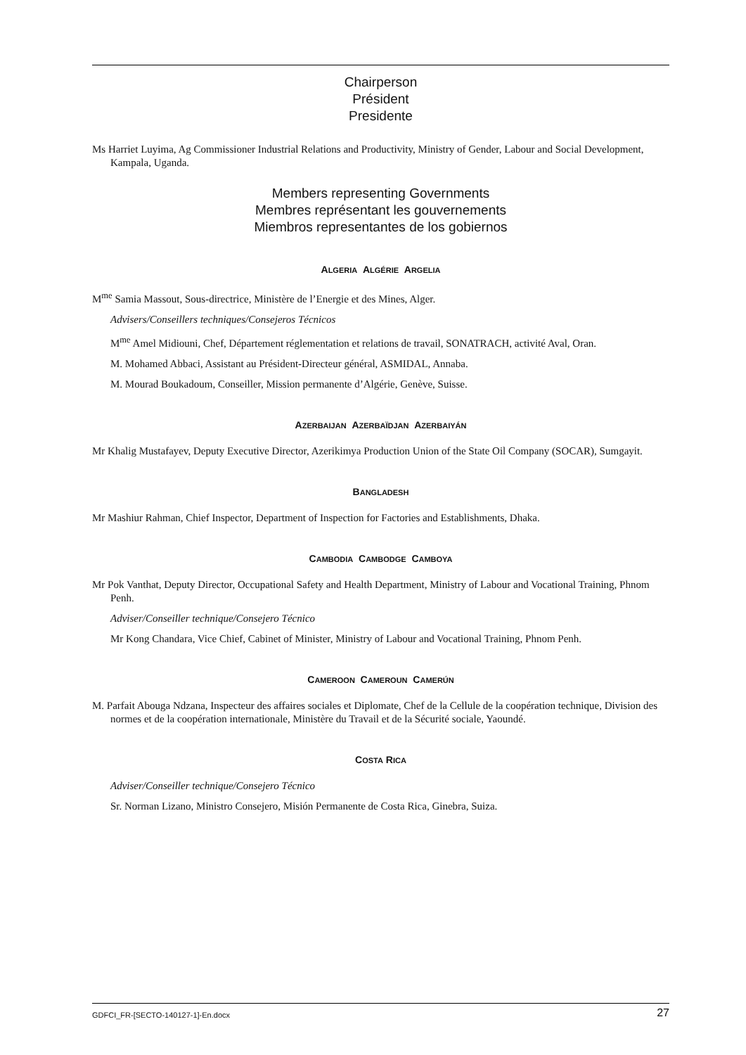Chairperson
Président
Presidente
Ms Harriet Luyima, Ag Commissioner Industrial Relations and Productivity, Ministry of Gender, Labour and Social Development, Kampala, Uganda.
Members representing Governments
Membres représentant les gouvernements
Miembros representantes de los gobiernos
ALGERIA ALGÉRIE ARGELIA
M<sup>me</sup> Samia Massout, Sous-directrice, Ministère de l’Energie et des Mines, Alger.
Advisers/Conseillers techniques/Consejeros Técnicos
M<sup>me</sup> Amel Midiouni, Chef, Département réglementation et relations de travail, SONATRACH, activité Aval, Oran.
M. Mohamed Abbaci, Assistant au Président-Directeur général, ASMIDAL, Annaba.
M. Mourad Boukadoum, Conseiller, Mission permanente d’Algérie, Genève, Suisse.
AZERBAIJAN AZERBAÏDJAN AZERBAIYÁN
Mr Khalig Mustafayev, Deputy Executive Director, Azerikimya Production Union of the State Oil Company (SOCAR), Sumgayit.
BANGLADESH
Mr Mashiur Rahman, Chief Inspector, Department of Inspection for Factories and Establishments, Dhaka.
CAMBODIA CAMBODGE CAMBOYA
Mr Pok Vanthat, Deputy Director, Occupational Safety and Health Department, Ministry of Labour and Vocational Training, Phnom Penh.
Adviser/Conseiller technique/Consejero Técnico
Mr Kong Chandara, Vice Chief, Cabinet of Minister, Ministry of Labour and Vocational Training, Phnom Penh.
CAMEROON CAMEROUN CAMERÚN
M. Parfait Abouga Ndzana, Inspecteur des affaires sociales et Diplomate, Chef de la Cellule de la coopération technique, Division des normes et de la coopération internationale, Ministère du Travail et de la Sécurité sociale, Yaoundé.
COSTA RICA
Adviser/Conseiller technique/Consejero Técnico
Sr. Norman Lizano, Ministro Consejero, Misión Permanente de Costa Rica, Ginebra, Suiza.
GDFCI_FR-[SECTO-140127-1]-En.docx 27